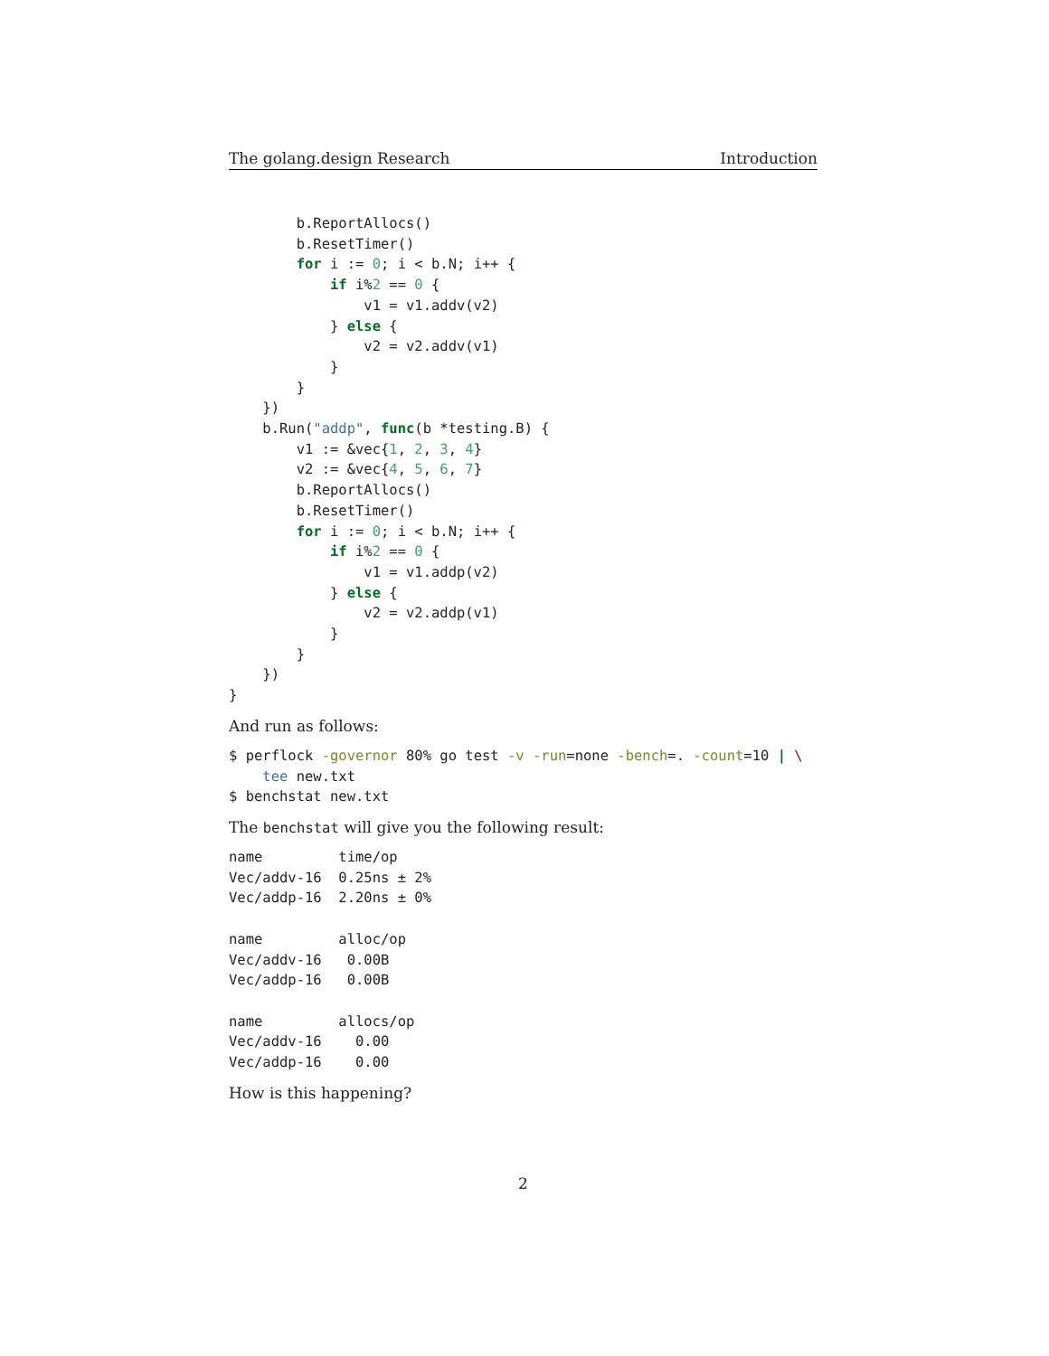The golang.design Research Introduction
        b.ReportAllocs()
        b.ResetTimer()
        for i := 0; i < b.N; i++ {
            if i%2 == 0 {
                v1 = v1.addv(v2)
            } else {
                v2 = v2.addv(v1)
            }
        }
    })
    b.Run("addp", func(b *testing.B) {
        v1 := &vec{1, 2, 3, 4}
        v2 := &vec{4, 5, 6, 7}
        b.ReportAllocs()
        b.ResetTimer()
        for i := 0; i < b.N; i++ {
            if i%2 == 0 {
                v1 = v1.addp(v2)
            } else {
                v2 = v2.addp(v1)
            }
        }
    })
}
And run as follows:
$ perflock -governor 80% go test -v -run=none -bench=. -count=10 | \
    tee new.txt
$ benchstat new.txt
The benchstat will give you the following result:
name         time/op
Vec/addv-16  0.25ns ± 2%
Vec/addp-16  2.20ns ± 0%

name         alloc/op
Vec/addv-16   0.00B
Vec/addp-16   0.00B

name         allocs/op
Vec/addv-16    0.00
Vec/addp-16    0.00
How is this happening?
2